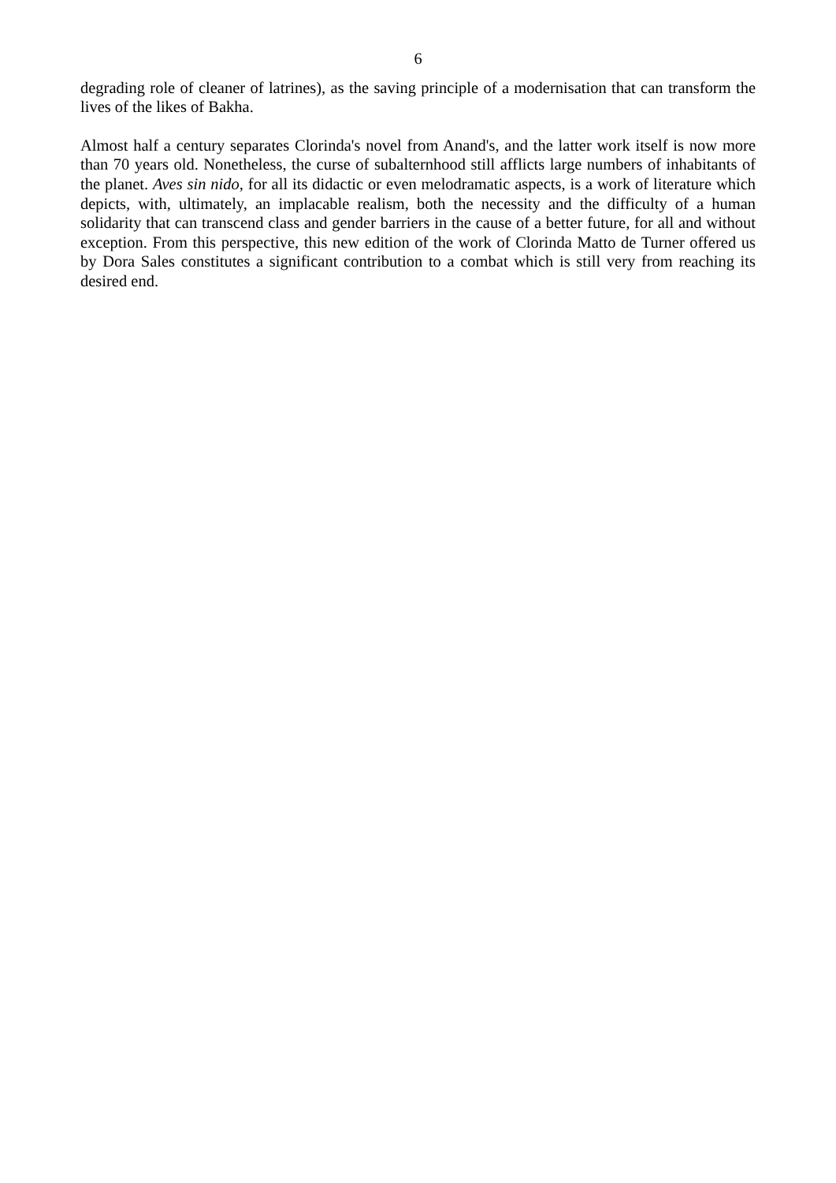6
degrading role of cleaner of latrines), as the saving principle of a modernisation that can transform the lives of the likes of Bakha.
Almost half a century separates Clorinda's novel from Anand's, and the latter work itself is now more than 70 years old. Nonetheless, the curse of subalternhood still afflicts large numbers of inhabitants of the planet. Aves sin nido, for all its didactic or even melodramatic aspects, is a work of literature which depicts, with, ultimately, an implacable realism, both the necessity and the difficulty of a human solidarity that can transcend class and gender barriers in the cause of a better future, for all and without exception. From this perspective, this new edition of the work of Clorinda Matto de Turner offered us by Dora Sales constitutes a significant contribution to a combat which is still very from reaching its desired end.